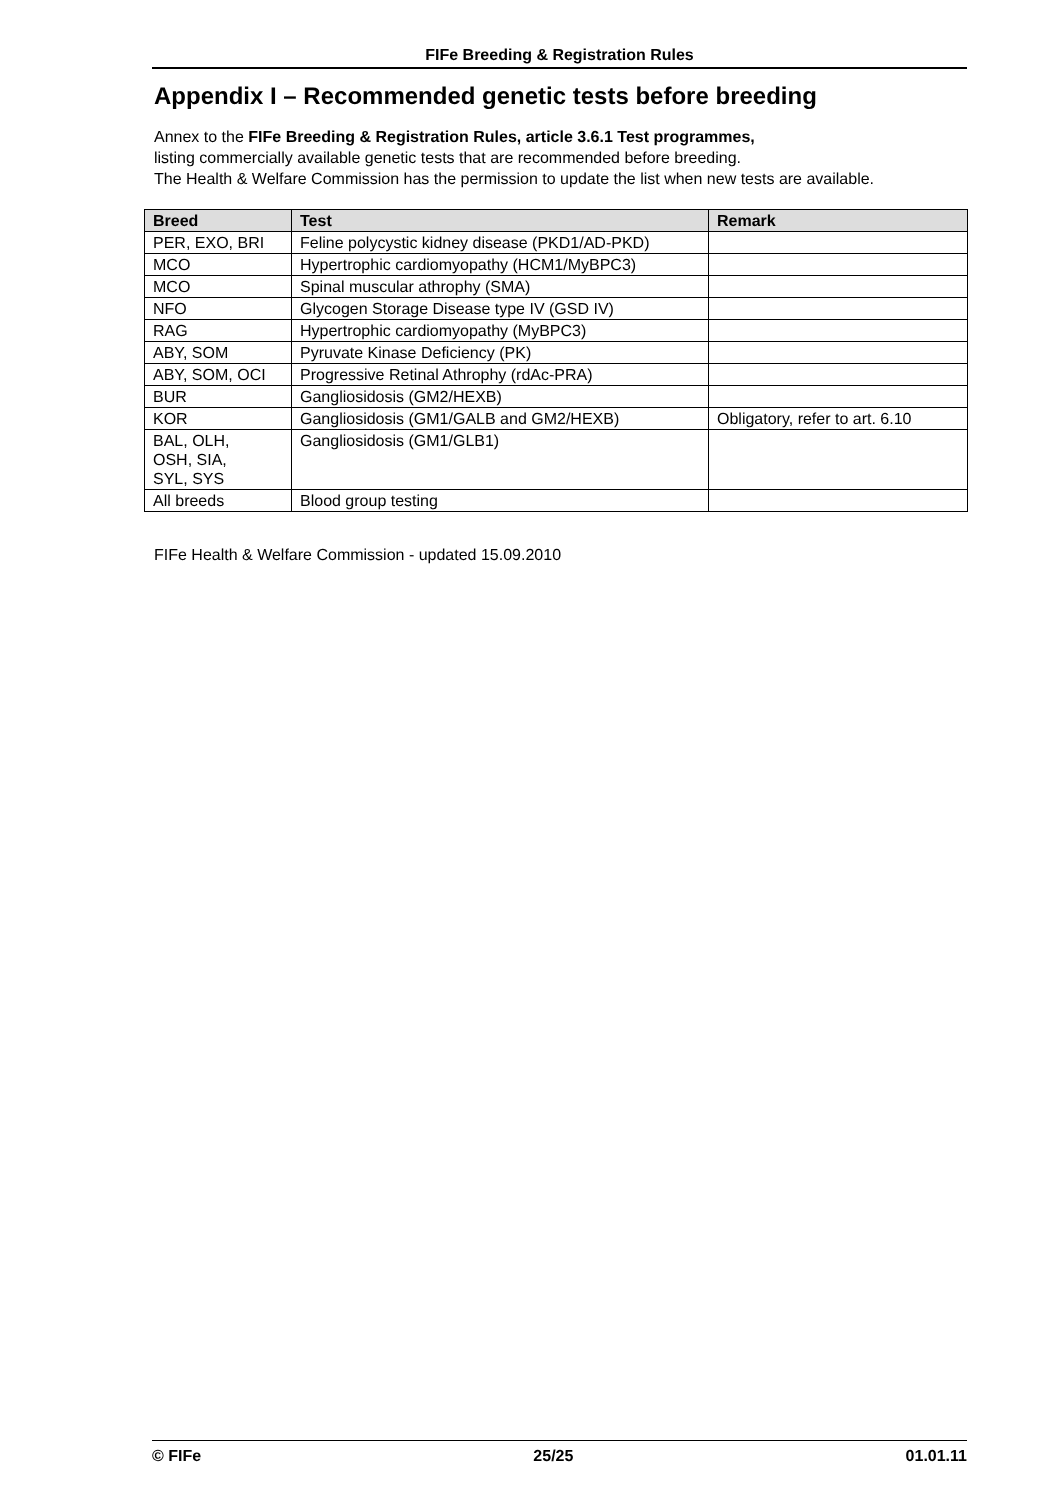FIFe Breeding & Registration Rules
Appendix I – Recommended genetic tests before breeding
Annex to the FIFe Breeding & Registration Rules, article 3.6.1 Test programmes,
listing commercially available genetic tests that are recommended before breeding.
The Health & Welfare Commission has the permission to update the list when new tests are available.
| Breed | Test | Remark |
| --- | --- | --- |
| PER, EXO, BRI | Feline polycystic kidney disease (PKD1/AD-PKD) | |
| MCO | Hypertrophic cardiomyopathy (HCM1/MyBPC3) | |
| MCO | Spinal muscular athrophy (SMA) | |
| NFO | Glycogen Storage Disease type IV (GSD IV) | |
| RAG | Hypertrophic cardiomyopathy (MyBPC3) | |
| ABY, SOM | Pyruvate Kinase Deficiency (PK) | |
| ABY, SOM, OCI | Progressive Retinal Athrophy (rdAc-PRA) | |
| BUR | Gangliosidosis (GM2/HEXB) | |
| KOR | Gangliosidosis (GM1/GALB and GM2/HEXB) | Obligatory, refer to art. 6.10 |
| BAL, OLH, OSH, SIA, SYL, SYS | Gangliosidosis (GM1/GLB1) | |
| All breeds | Blood group testing | |
FIFe Health & Welfare Commission - updated 15.09.2010
© FIFe 25/25 01.01.11